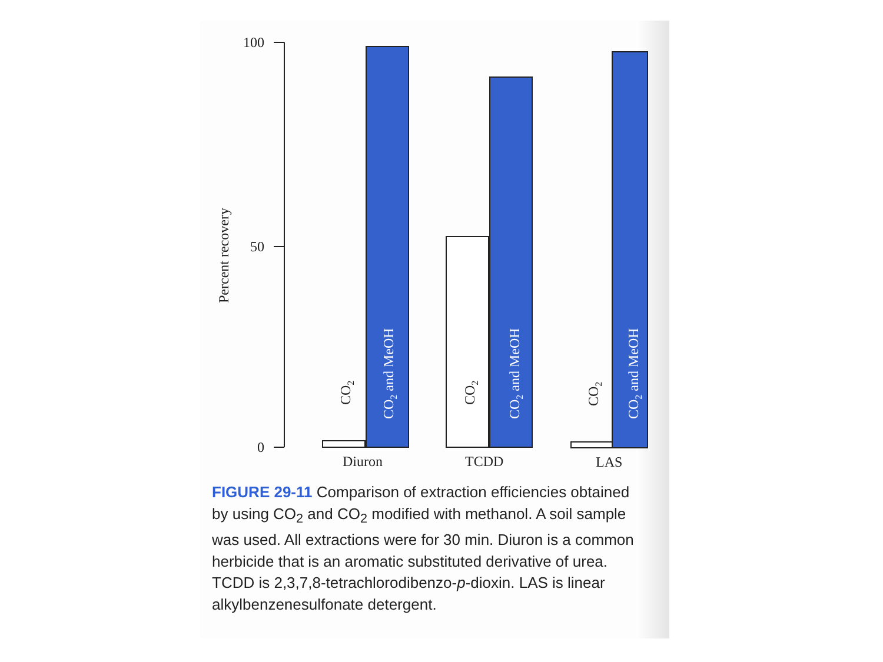100
50
0
Percent recovery
CO2
CO2
CO2
CO2 and MeOH
CO2 and MeOH
CO2 and MeOH
Diuron
TCDD
LAS
FIGURE 29-11 Comparison of extraction efficiencies obtained by using CO<sub>2</sub> and CO<sub>2</sub> modified with methanol. A soil sample was used. All extractions were for 30 min. Diuron is a common herbicide that is an aromatic substi­tuted derivative of urea. TCDD is 2,3,7,8-tetrachloro­dibenzo-p-dioxin. LAS is linear alkylbenzenesulfonate detergent.